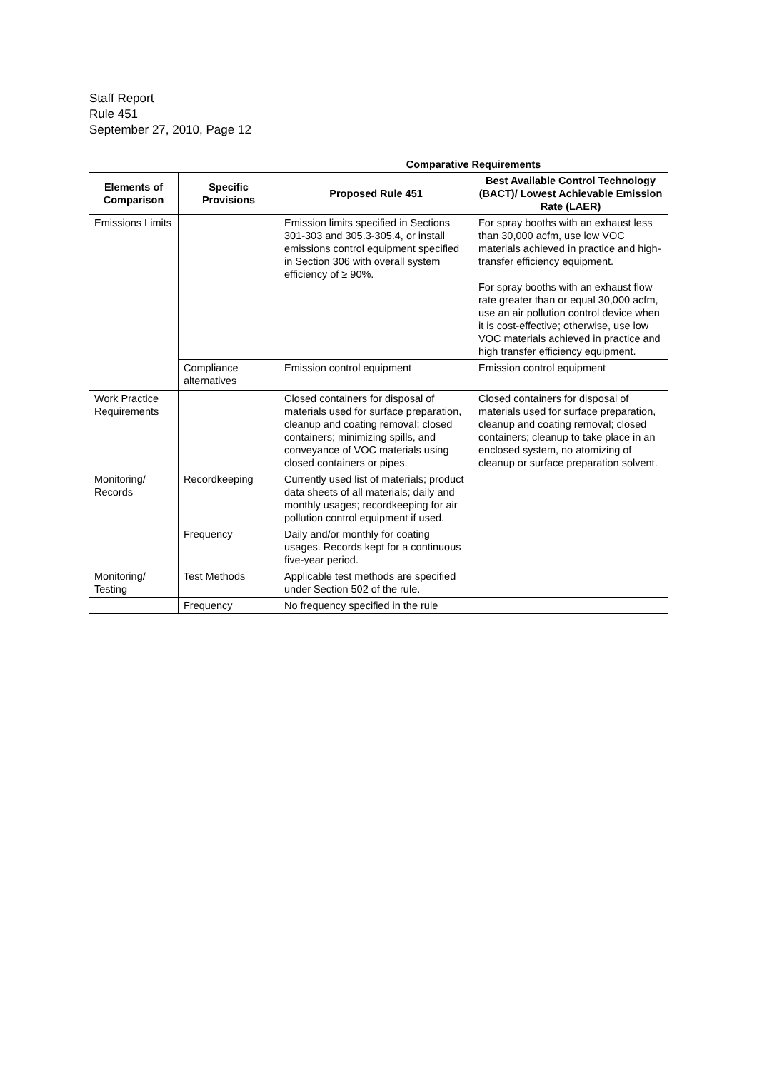Staff Report
Rule 451
September 27, 2010, Page 12
| | | Comparative Requirements | |
| Elements of Comparison | Specific Provisions | Proposed Rule 451 | Best Available Control Technology (BACT)/ Lowest Achievable Emission Rate (LAER) |
| Emissions Limits | | Emission limits specified in Sections 301-303 and 305.3-305.4, or install emissions control equipment specified in Section 306 with overall system efficiency of ≥ 90%. | For spray booths with an exhaust less than 30,000 acfm, use low VOC materials achieved in practice and high-transfer efficiency equipment. For spray booths with an exhaust flow rate greater than or equal 30,000 acfm, use an air pollution control device when it is cost-effective; otherwise, use low VOC materials achieved in practice and high transfer efficiency equipment. |
| | Compliance alternatives | Emission control equipment | Emission control equipment |
| Work Practice Requirements | | Closed containers for disposal of materials used for surface preparation, cleanup and coating removal; closed containers; minimizing spills, and conveyance of VOC materials using closed containers or pipes. | Closed containers for disposal of materials used for surface preparation, cleanup and coating removal; closed containers; cleanup to take place in an enclosed system, no atomizing of cleanup or surface preparation solvent. |
| Monitoring/ Records | Recordkeeping | Currently used list of materials; product data sheets of all materials; daily and monthly usages; recordkeeping for air pollution control equipment if used. | |
| | Frequency | Daily and/or monthly for coating usages. Records kept for a continuous five-year period. | |
| Monitoring/ Testing | Test Methods | Applicable test methods are specified under Section 502 of the rule. | |
| | Frequency | No frequency specified in the rule | |